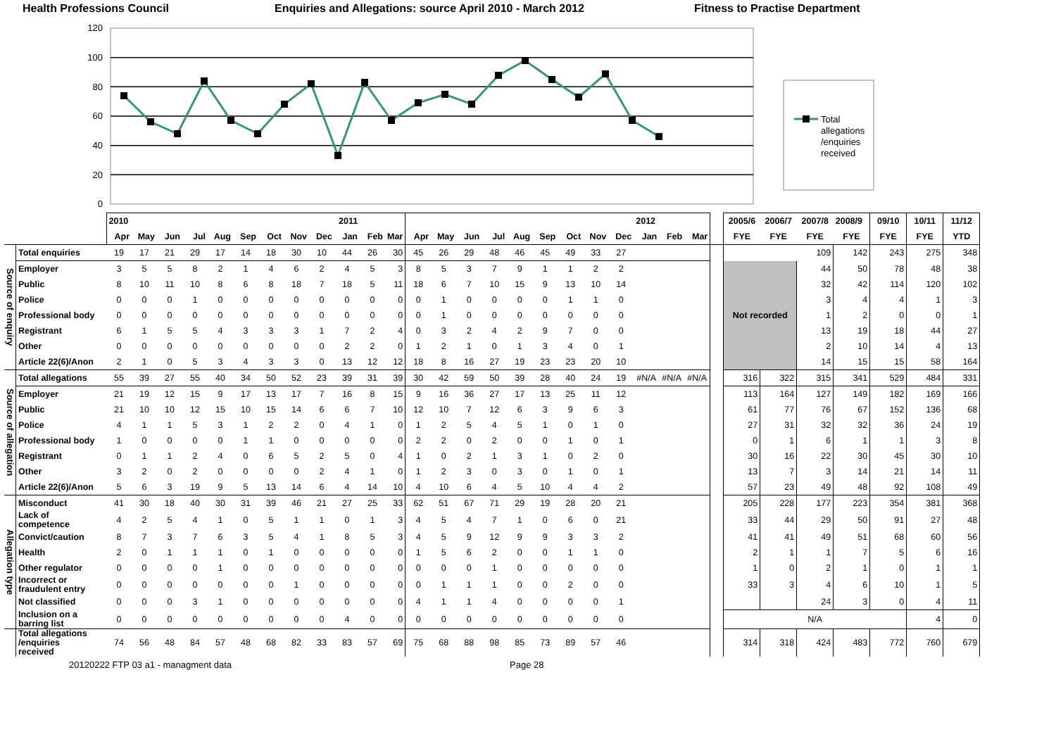Health Professions Council Enquiries and Allegations: source April 2010 - March 2012 Fitness to Practise Department
120
100
80
60
40
20
0
Total
allegations
/enquiries
received
| | | 2010 | | | | | | | | | 2011 | | | | | | | | | | | | 2012 | | | | 2005/6 | 2006/7 | 2007/8 | 2008/9 | 09/10 | 10/11 | 11/12 |
| | | Apr | May | Jun | Jul | Aug | Sep | Oct | Nov | Dec | Jan | Feb | Mar | Apr | May | Jun | Jul | Aug | Sep | Oct | Nov | Dec | Jan | Feb | Mar | | FYE | FYE | FYE | FYE | FYE | FYE | YTD |
| Source of enquiry | Total enquiries | 19 | 17 | 21 | 29 | 17 | 14 | 18 | 30 | 10 | 44 | 26 | 30 | 45 | 26 | 29 | 48 | 46 | 45 | 49 | 33 | 27 | | | | | | | 109 | 142 | 243 | 275 | 348 |
| | Employer | 3 | 5 | 5 | 8 | 2 | 1 | 4 | 6 | 2 | 4 | 5 | 3 | 8 | 5 | 3 | 7 | 9 | 1 | 1 | 2 | 2 | | | | | Not recorded | | 44 | 50 | 78 | 48 | 38 |
| | Public | 8 | 10 | 11 | 10 | 8 | 6 | 8 | 18 | 7 | 18 | 5 | 11 | 18 | 6 | 7 | 10 | 15 | 9 | 13 | 10 | 14 | | | | | | | 32 | 42 | 114 | 120 | 102 |
| | Police | 0 | 0 | 0 | 1 | 0 | 0 | 0 | 0 | 0 | 0 | 0 | 0 | 0 | 1 | 0 | 0 | 0 | 0 | 1 | 1 | 0 | | | | | | | 3 | 4 | 4 | 1 | 3 |
| | Professional body | 0 | 0 | 0 | 0 | 0 | 0 | 0 | 0 | 0 | 0 | 0 | 0 | 0 | 1 | 0 | 0 | 0 | 0 | 0 | 0 | 0 | | | | | | | 1 | 2 | 0 | 0 | 1 |
| | Registrant | 6 | 1 | 5 | 5 | 4 | 3 | 3 | 3 | 1 | 7 | 2 | 4 | 0 | 3 | 2 | 4 | 2 | 9 | 7 | 0 | 0 | | | | | | | 13 | 19 | 18 | 44 | 27 |
| | Other | 0 | 0 | 0 | 0 | 0 | 0 | 0 | 0 | 0 | 2 | 2 | 0 | 1 | 2 | 1 | 0 | 1 | 3 | 4 | 0 | 1 | | | | | | | 2 | 10 | 14 | 4 | 13 |
| | Article 22(6)/Anon | 2 | 1 | 0 | 5 | 3 | 4 | 3 | 3 | 0 | 13 | 12 | 12 | 18 | 8 | 16 | 27 | 19 | 23 | 23 | 20 | 10 | | | | | | | 14 | 15 | 15 | 58 | 164 |
| Source of allegation | Total allegations | 55 | 39 | 27 | 55 | 40 | 34 | 50 | 52 | 23 | 39 | 31 | 39 | 30 | 42 | 59 | 50 | 39 | 28 | 40 | 24 | 19 | #N/A | #N/A | #N/A | | 316 | 322 | 315 | 341 | 529 | 484 | 331 |
| | Employer | 21 | 19 | 12 | 15 | 9 | 17 | 13 | 17 | 7 | 16 | 8 | 15 | 9 | 16 | 36 | 27 | 17 | 13 | 25 | 11 | 12 | | | | | 113 | 164 | 127 | 149 | 182 | 169 | 166 |
| | Public | 21 | 10 | 10 | 12 | 15 | 10 | 15 | 14 | 6 | 6 | 7 | 10 | 12 | 10 | 7 | 12 | 6 | 3 | 9 | 6 | 3 | | | | | 61 | 77 | 76 | 67 | 152 | 136 | 68 |
| | Police | 4 | 1 | 1 | 5 | 3 | 1 | 2 | 2 | 0 | 4 | 1 | 0 | 1 | 2 | 5 | 4 | 5 | 1 | 0 | 1 | 0 | | | | | 27 | 31 | 32 | 32 | 36 | 24 | 19 |
| | Professional body | 1 | 0 | 0 | 0 | 0 | 1 | 1 | 0 | 0 | 0 | 0 | 0 | 2 | 2 | 0 | 2 | 0 | 0 | 1 | 0 | 1 | | | | | 0 | 1 | 6 | 1 | 1 | 3 | 8 |
| | Registrant | 0 | 1 | 1 | 2 | 4 | 0 | 6 | 5 | 2 | 5 | 0 | 4 | 1 | 0 | 2 | 1 | 3 | 1 | 0 | 2 | 0 | | | | | 30 | 16 | 22 | 30 | 45 | 30 | 10 |
| | Other | 3 | 2 | 0 | 2 | 0 | 0 | 0 | 0 | 2 | 4 | 1 | 0 | 1 | 2 | 3 | 0 | 3 | 0 | 1 | 0 | 1 | | | | | 13 | 7 | 3 | 14 | 21 | 14 | 11 |
| | Article 22(6)/Anon | 5 | 6 | 3 | 19 | 9 | 5 | 13 | 14 | 6 | 4 | 14 | 10 | 4 | 10 | 6 | 4 | 5 | 10 | 4 | 4 | 2 | | | | | 57 | 23 | 49 | 48 | 92 | 108 | 49 |
| Allegation type | Misconduct | 41 | 30 | 18 | 40 | 30 | 31 | 39 | 46 | 21 | 27 | 25 | 33 | 62 | 51 | 67 | 71 | 29 | 19 | 28 | 20 | 21 | | | | | 205 | 228 | 177 | 223 | 354 | 381 | 368 |
| | Lack of competence | 4 | 2 | 5 | 4 | 1 | 0 | 5 | 1 | 1 | 0 | 1 | 3 | 4 | 5 | 4 | 7 | 1 | 0 | 6 | 0 | 21 | | | | | 33 | 44 | 29 | 50 | 91 | 27 | 48 |
| | Convict/caution | 8 | 7 | 3 | 7 | 6 | 3 | 5 | 4 | 1 | 8 | 5 | 3 | 4 | 5 | 9 | 12 | 9 | 9 | 3 | 3 | 2 | | | | | 41 | 41 | 49 | 51 | 68 | 60 | 56 |
| | Health | 2 | 0 | 1 | 1 | 1 | 0 | 1 | 0 | 0 | 0 | 0 | 0 | 1 | 5 | 6 | 2 | 0 | 0 | 1 | 1 | 0 | | | | | 2 | 1 | 1 | 7 | 5 | 6 | 16 |
| | Other regulator | 0 | 0 | 0 | 0 | 1 | 0 | 0 | 0 | 0 | 0 | 0 | 0 | 0 | 0 | 0 | 1 | 0 | 0 | 0 | 0 | 0 | | | | | 1 | 0 | 2 | 1 | 0 | 1 | 1 |
| | Incorrect or fraudulent entry | 0 | 0 | 0 | 0 | 0 | 0 | 0 | 1 | 0 | 0 | 0 | 0 | 0 | 1 | 1 | 1 | 0 | 0 | 2 | 0 | 0 | | | | | 33 | 3 | 4 | 6 | 10 | 1 | 5 |
| | Not classified | 0 | 0 | 0 | 3 | 1 | 0 | 0 | 0 | 0 | 0 | 0 | 0 | 4 | 1 | 1 | 4 | 0 | 0 | 0 | 0 | 1 | | | | | | | 24 | 3 | 0 | 4 | 11 |
| | Inclusion on a barring list | 0 | 0 | 0 | 0 | 0 | 0 | 0 | 0 | 0 | 4 | 0 | 0 | 0 | 0 | 0 | 0 | 0 | 0 | 0 | 0 | 0 | | | | | N/A | | | | | 4 | 0 |
| | Total allegations /enquiries received | 74 | 56 | 48 | 84 | 57 | 48 | 68 | 82 | 33 | 83 | 57 | 69 | 75 | 68 | 88 | 98 | 85 | 73 | 89 | 57 | 46 | | | | | 314 | 318 | 424 | 483 | 772 | 760 | 679 |
20120222 FTP 03 a1 - managment data Page 28